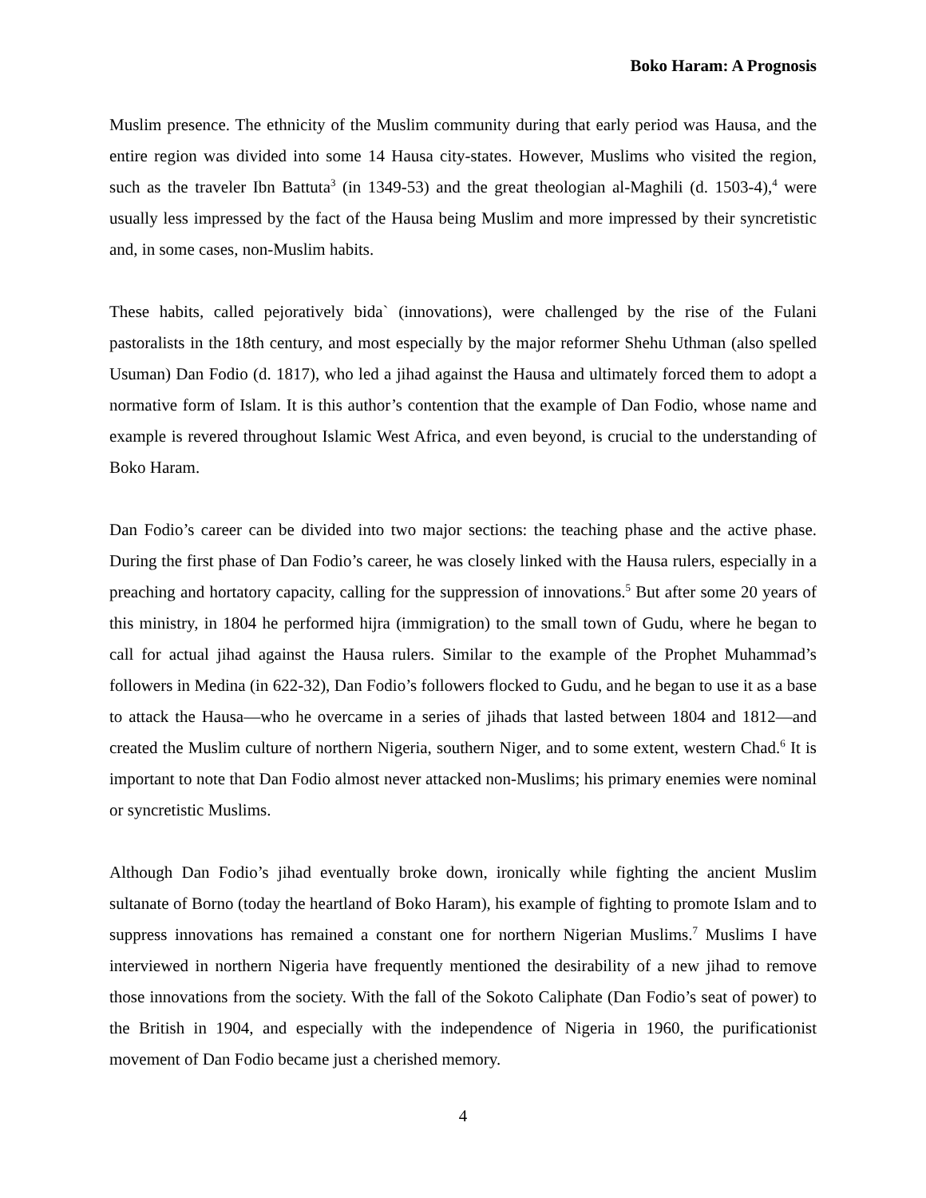Boko Haram: A Prognosis
Muslim presence. The ethnicity of the Muslim community during that early period was Hausa, and the entire region was divided into some 14 Hausa city-states. However, Muslims who visited the region, such as the traveler Ibn Battuta<sup>3</sup> (in 1349-53) and the great theologian al-Maghili (d. 1503-4),<sup>4</sup> were usually less impressed by the fact of the Hausa being Muslim and more impressed by their syncretistic and, in some cases, non-Muslim habits.
These habits, called pejoratively bida` (innovations), were challenged by the rise of the Fulani pastoralists in the 18th century, and most especially by the major reformer Shehu Uthman (also spelled Usuman) Dan Fodio (d. 1817), who led a jihad against the Hausa and ultimately forced them to adopt a normative form of Islam. It is this author’s contention that the example of Dan Fodio, whose name and example is revered throughout Islamic West Africa, and even beyond, is crucial to the understanding of Boko Haram.
Dan Fodio’s career can be divided into two major sections: the teaching phase and the active phase. During the first phase of Dan Fodio’s career, he was closely linked with the Hausa rulers, especially in a preaching and hortatory capacity, calling for the suppression of innovations.<sup>5</sup> But after some 20 years of this ministry, in 1804 he performed hijra (immigration) to the small town of Gudu, where he began to call for actual jihad against the Hausa rulers. Similar to the example of the Prophet Muhammad’s followers in Medina (in 622-32), Dan Fodio’s followers flocked to Gudu, and he began to use it as a base to attack the Hausa—who he overcame in a series of jihads that lasted between 1804 and 1812—and created the Muslim culture of northern Nigeria, southern Niger, and to some extent, western Chad.<sup>6</sup> It is important to note that Dan Fodio almost never attacked non-Muslims; his primary enemies were nominal or syncretistic Muslims.
Although Dan Fodio’s jihad eventually broke down, ironically while fighting the ancient Muslim sultanate of Borno (today the heartland of Boko Haram), his example of fighting to promote Islam and to suppress innovations has remained a constant one for northern Nigerian Muslims.<sup>7</sup> Muslims I have interviewed in northern Nigeria have frequently mentioned the desirability of a new jihad to remove those innovations from the society. With the fall of the Sokoto Caliphate (Dan Fodio’s seat of power) to the British in 1904, and especially with the independence of Nigeria in 1960, the purificationist movement of Dan Fodio became just a cherished memory.
4